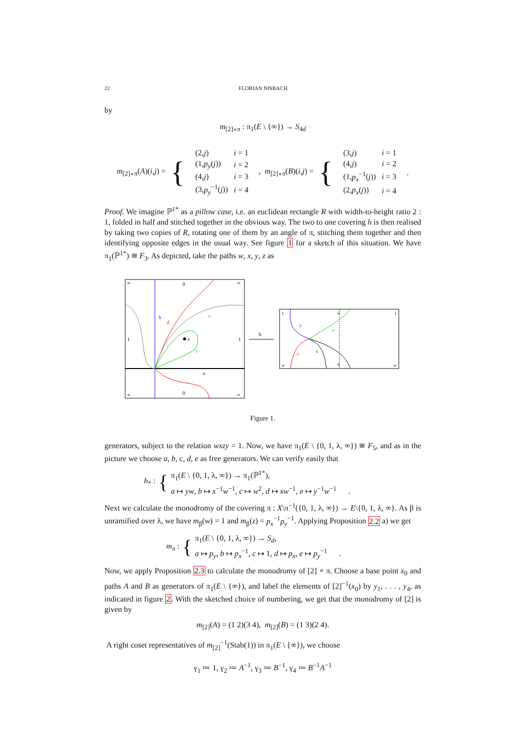22 FLORIAN NISBACH
by
m<sub>[2]∘π</sub> : π<sub>1</sub>(E \ {∞}) → S<sub>4d</sub>
m<sub>[2]∘π</sub>(A)(i,j) = {
| (2, j ) | i = 1 |
| (1, p<sub>y</sub> ( j )) | i = 2 |
| (4, j ) | i = 3 |
| (3, p<sub>y</sub><sup>−1</sup>( j )) | i = 4 |
, m<sub>[2]∘π</sub>(B)(i,j) = {
| (3, j ) | i = 1 |
| (4, j ) | i = 2 |
| (1, p<sub>x</sub><sup>−1</sup>( j )) | i = 3 |
| (2, p<sub>x</sub> ( j )) | i = 4 |
.
Proof. We imagine ℙ<sup>1*</sup> as a pillow case, i.e. an euclidean rectangle R with width-to-height ratio 2 : 1, folded in half and stitched together in the obvious way. The two to one covering h is then realised by taking two copies of R, rotating one of them by an angle of π, stitching them together and then identifying opposite edges in the usual way. See figure 1 for a sketch of this situation. We have π<sub>1</sub>(ℙ<sup>1*</sup>) ≅ F<sub>3</sub>. As depicted, take the paths w, x, y, z as
λ
0
0
1
1
∞
∞
∞
∞
b
d
e
c
a
h
1
1
∞
∞
0
λ
y
w
x
z
Figure 1.
generators, subject to the relation wxzy = 1. Now, we have π<sub>1</sub>(E \ {0, 1, λ, ∞}) ≅ F<sub>5</sub>, and as in the picture we choose a, b, c, d, e as free generators. We can verify easily that
h<sub>*</sub> : {
π<sub>1</sub>(E \ {0, 1, λ, ∞}) → π<sub>1</sub>(ℙ<sup>1*</sup>),
a ↦ yw, b ↦ x<sup>−1</sup>w<sup>−1</sup>, c ↦ w<sup>2</sup>, d ↦ xw<sup>−1</sup>, e ↦ y<sup>−1</sup>w<sup>−1</sup> .
Next we calculate the monodromy of the covering π : X\π<sup>−1</sup>({0, 1, λ, ∞}) → E\{0, 1, λ, ∞}. As β is unramified over λ, we have m<sub>β</sub>(w) = 1 and m<sub>β</sub>(z) = p<sub>x</sub><sup>−1</sup>p<sub>y</sub><sup>−1</sup>. Applying Proposition 2.2 a) we get
m<sub>π</sub> : {
π<sub>1</sub>(E \ {0, 1, λ, ∞}) → S<sub>d</sub>,
a ↦ p<sub>y</sub>, b ↦ p<sub>x</sub><sup>−1</sup>, c ↦ 1, d ↦ p<sub>x</sub>, e ↦ p<sub>y</sub><sup>−1</sup> .
Now, we apply Proposition 2.3 to calculate the monodromy of [2] ∘ π. Choose a base point x<sub>0</sub> and paths A and B as generators of π<sub>1</sub>(E \ {∞}), and label the elements of [2]<sup>−1</sup>(x<sub>0</sub>) by y<sub>1</sub>, . . . , y<sub>4</sub>, as indicated in figure 2. With the sketched choice of numbering, we get that the monodromy of [2] is given by
m<sub>[2]</sub>(A) = (1 2)(3 4), m<sub>[2]</sub>(B) = (1 3)(2 4).
A right coset representatives of m<sub>[2]</sub><sup>−1</sup>(Stab(1)) in π<sub>1</sub>(E \ {∞}), we choose
γ<sub>1</sub> ≔ 1, γ<sub>2</sub> ≔ A<sup>−1</sup>, γ<sub>3</sub> ≔ B<sup>−1</sup>, γ<sub>4</sub> ≔ B<sup>−1</sup>A<sup>−1</sup>